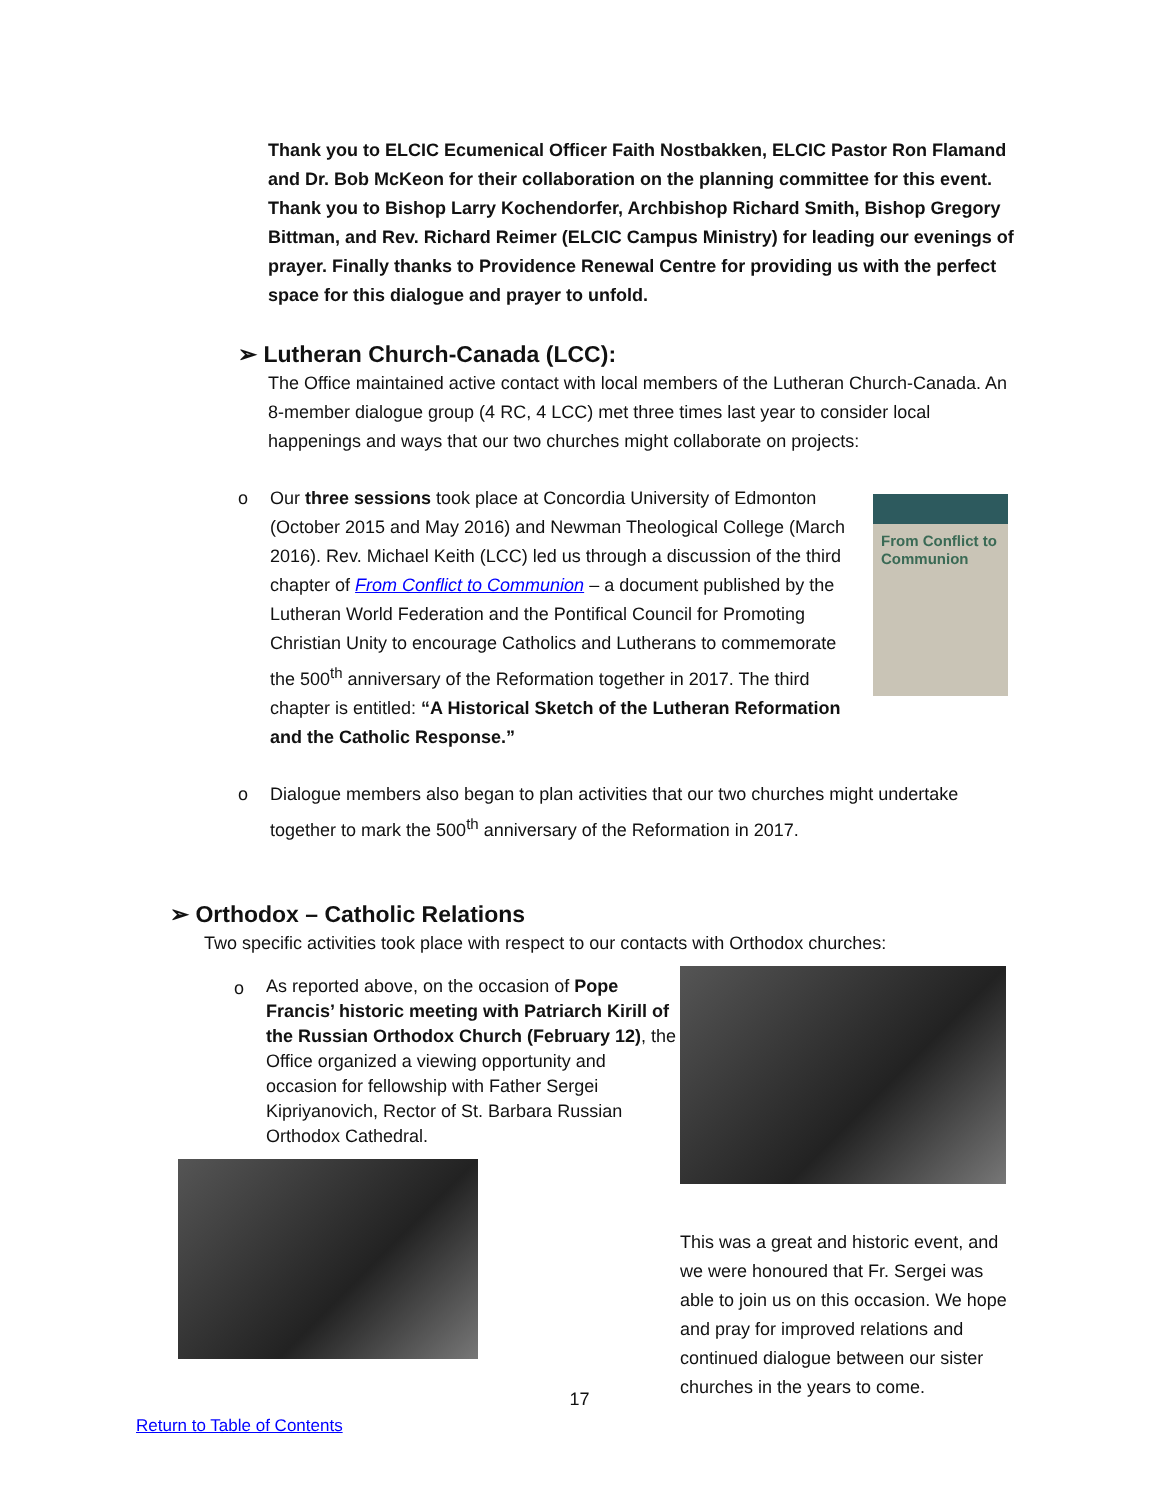Thank you to ELCIC Ecumenical Officer Faith Nostbakken, ELCIC Pastor Ron Flamand and Dr. Bob McKeon for their collaboration on the planning committee for this event. Thank you to Bishop Larry Kochendorfer, Archbishop Richard Smith, Bishop Gregory Bittman, and Rev. Richard Reimer (ELCIC Campus Ministry) for leading our evenings of prayer. Finally thanks to Providence Renewal Centre for providing us with the perfect space for this dialogue and prayer to unfold.
➢ Lutheran Church-Canada (LCC):
The Office maintained active contact with local members of the Lutheran Church-Canada. An 8-member dialogue group (4 RC, 4 LCC) met three times last year to consider local happenings and ways that our two churches might collaborate on projects:
o
From Conflict to Communion
Our three sessions took place at Concordia University of Edmonton (October 2015 and May 2016) and Newman Theological College (March 2016). Rev. Michael Keith (LCC) led us through a discussion of the third chapter of From Conflict to Communion – a document published by the Lutheran World Federation and the Pontifical Council for Promoting Christian Unity to encourage Catholics and Lutherans to commemorate the 500<sup>th</sup> anniversary of the Reformation together in 2017. The third chapter is entitled: “A Historical Sketch of the Lutheran Reformation and the Catholic Response.”
o Dialogue members also began to plan activities that our two churches might undertake together to mark the 500<sup>th</sup> anniversary of the Reformation in 2017.
➢ Orthodox – Catholic Relations
Two specific activities took place with respect to our contacts with Orthodox churches:
o
As reported above, on the occasion of Pope Francis’ historic meeting with Patriarch Kirill of the Russian Orthodox Church (February 12), the Office organized a viewing opportunity and occasion for fellowship with Father Sergei Kipriyanovich, Rector of St. Barbara Russian Orthodox Cathedral.
This was a great and historic event, and we were honoured that Fr. Sergei was able to join us on this occasion. We hope and pray for improved relations and continued dialogue between our sister churches in the years to come.
17
Return to Table of Contents